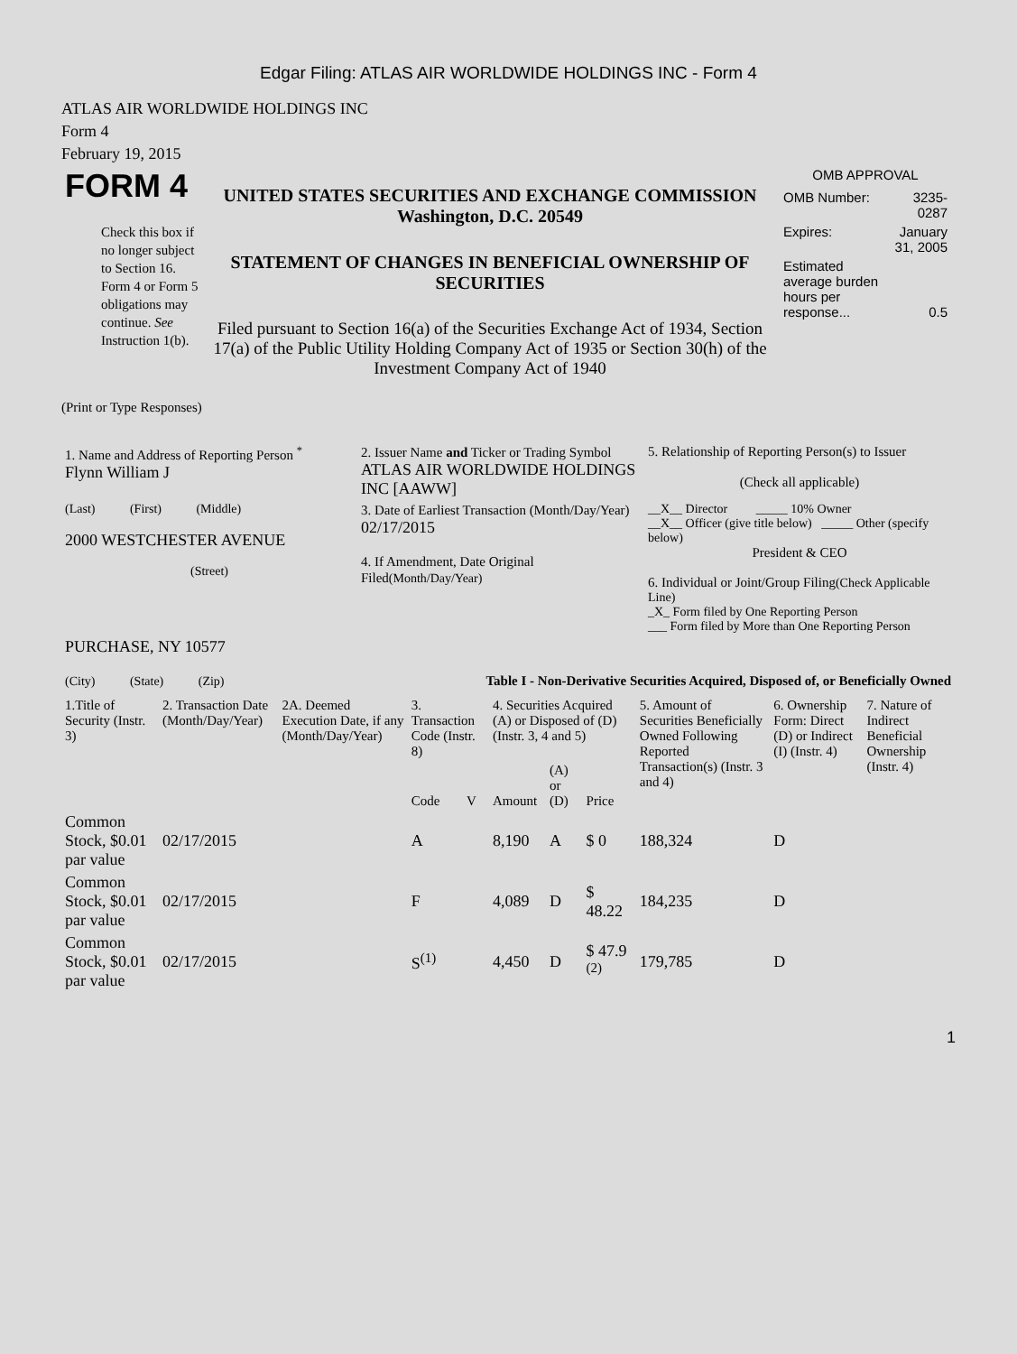Edgar Filing: ATLAS AIR WORLDWIDE HOLDINGS INC - Form 4
ATLAS AIR WORLDWIDE HOLDINGS INC
Form 4
February 19, 2015
| FORM 4 Check this box if no longer subject to Section 16. Form 4 or Form 5 obligations may continue. See Instruction 1(b). | UNITED STATES SECURITIES AND EXCHANGE COMMISSION Washington, D.C. 20549 STATEMENT OF CHANGES IN BENEFICIAL OWNERSHIP OF SECURITIES Filed pursuant to Section 16(a) of the Securities Exchange Act of 1934, Section 17(a) of the Public Utility Holding Company Act of 1935 or Section 30(h) of the Investment Company Act of 1940 | OMB APPROVAL / OMB Number: / 3235-0287 / / Expires: / January 31, 2005 / / Estimated average burden hours per response... / 0.5 / |
(Print or Type Responses)
| 1. Name and Address of Reporting Person <sup>*</sup> Flynn William J | 2. Issuer Name and Ticker or Trading Symbol ATLAS AIR WORLDWIDE HOLDINGS INC [AAWW] | 5. Relationship of Reporting Person(s) to Issuer (Check all applicable) |
| (Last) (First) (Middle) 2000 WESTCHESTER AVENUE (Street) | 3. Date of Earliest Transaction (Month/Day/Year) 02/17/2015 4. If Amendment, Date Original Filed (Month/Day/Year) | __X__ Director _____ 10% Owner __X__ Officer (give title below) _____ Other (specify below) President & CEO 6. Individual or Joint/Group Filing (Check Applicable Line) _X_ Form filed by One Reporting Person ___ Form filed by More than One Reporting Person |
| PURCHASE, NY 10577 (City) (State) (Zip) | Table I - Non-Derivative Securities Acquired, Disposed of, or Beneficially Owned | |
| 1.Title of Security (Instr. 3) | 2. Transaction Date (Month/Day/Year) | 2A. Deemed Execution Date, if any (Month/Day/Year) | 3. Transaction Code (Instr. 8) | | 4. Securities Acquired (A) or Disposed of (D) (Instr. 3, 4 and 5) | | | 5. Amount of Securities Beneficially Owned Following Reported Transaction(s) (Instr. 3 and 4) | 6. Ownership Form: Direct (D) or Indirect (I) (Instr. 4) | 7. Nature of Indirect Beneficial Ownership (Instr. 4) |
| --- | --- | --- | --- | --- | --- | --- | --- | --- | --- | --- |
| | | | Code | V | Amount | (A) or (D) | Price | | | |
| Common Stock, $0.01 par value | 02/17/2015 | | A | | 8,190 | A | $ 0 | 188,324 | D | |
| Common Stock, $0.01 par value | 02/17/2015 | | F | | 4,089 | D | $ 48.22 | 184,235 | D | |
| Common Stock, $0.01 par value | 02/17/2015 | | S<sup>(1)</sup> | | 4,450 | D | $ 47.9 <sup>(2)</sup> | 179,785 | D | |
1